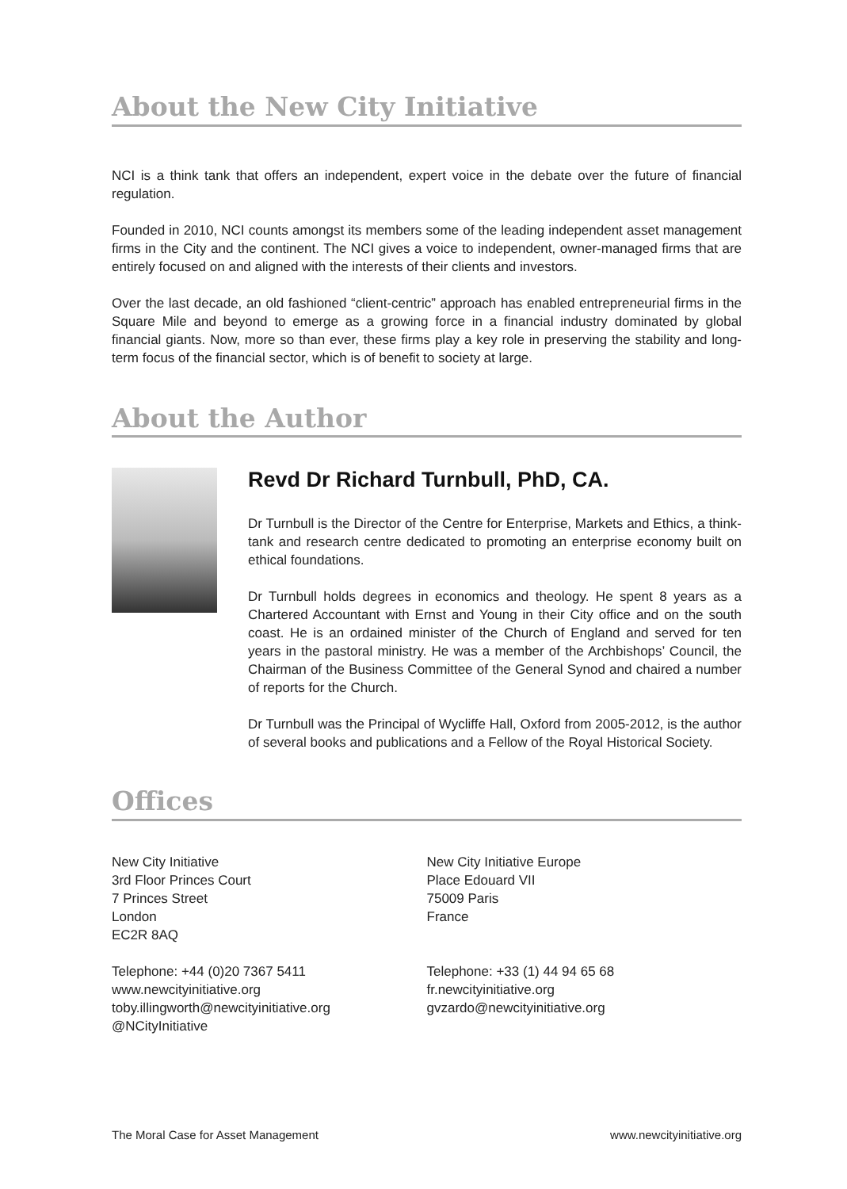About the New City Initiative
NCI is a think tank that offers an independent, expert voice in the debate over the future of financial regulation.
Founded in 2010, NCI counts amongst its members some of the leading independent asset management firms in the City and the continent. The NCI gives a voice to independent, owner-managed firms that are entirely focused on and aligned with the interests of their clients and investors.
Over the last decade, an old fashioned “client-centric” approach has enabled entrepreneurial firms in the Square Mile and beyond to emerge as a growing force in a financial industry dominated by global financial giants. Now, more so than ever, these firms play a key role in preserving the stability and long-term focus of the financial sector, which is of benefit to society at large.
About the Author
Revd Dr Richard Turnbull, PhD, CA.
Dr Turnbull is the Director of the Centre for Enterprise, Markets and Ethics, a think-tank and research centre dedicated to promoting an enterprise economy built on ethical foundations.
Dr Turnbull holds degrees in economics and theology. He spent 8 years as a Chartered Accountant with Ernst and Young in their City office and on the south coast. He is an ordained minister of the Church of England and served for ten years in the pastoral ministry. He was a member of the Archbishops’ Council, the Chairman of the Business Committee of the General Synod and chaired a number of reports for the Church.
Dr Turnbull was the Principal of Wycliffe Hall, Oxford from 2005-2012, is the author of several books and publications and a Fellow of the Royal Historical Society.
Offices
New City Initiative
3rd Floor Princes Court
7 Princes Street
London
EC2R 8AQ
Telephone: +44 (0)20 7367 5411
www.newcityinitiative.org
toby.illingworth@newcityinitiative.org
@NCityInitiative
New City Initiative Europe
Place Edouard VII
75009 Paris
France
Telephone: +33 (1) 44 94 65 68
fr.newcityinitiative.org
gvzardo@newcityinitiative.org
The Moral Case for Asset Management www.newcityinitiative.org